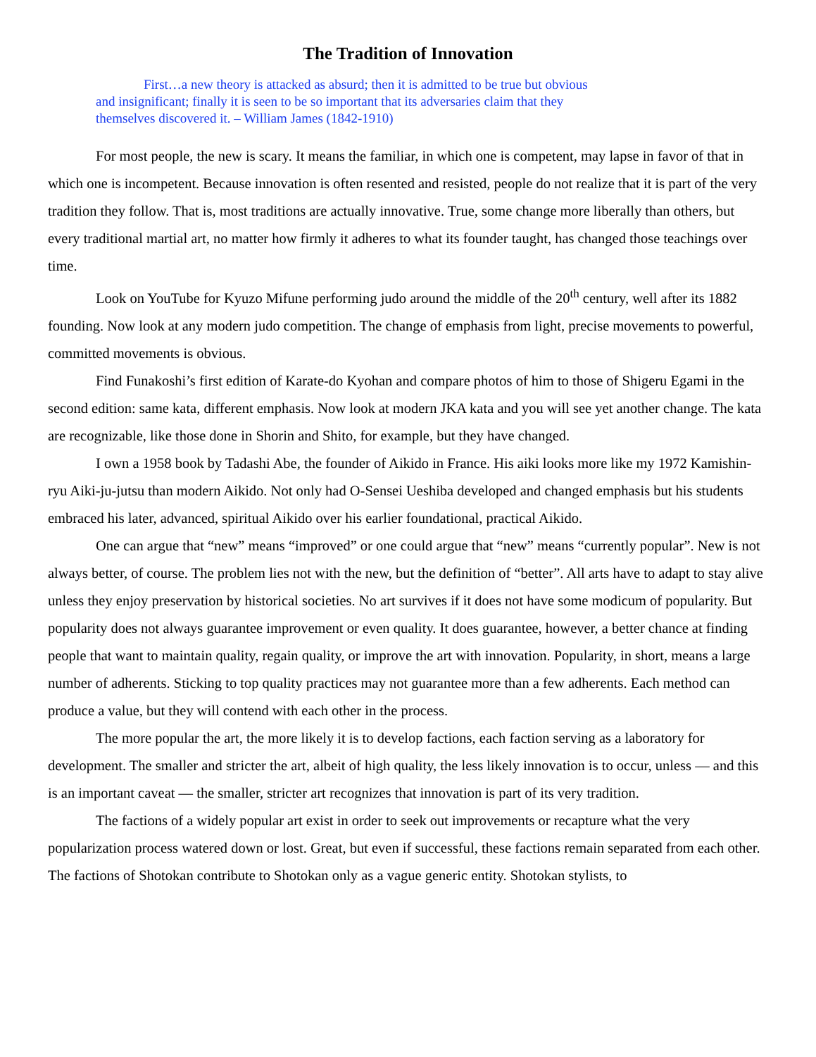The Tradition of Innovation
First…a new theory is attacked as absurd; then it is admitted to be true but obvious and insignificant; finally it is seen to be so important that its adversaries claim that they themselves discovered it. – William James (1842-1910)
For most people, the new is scary. It means the familiar, in which one is competent, may lapse in favor of that in which one is incompetent. Because innovation is often resented and resisted, people do not realize that it is part of the very tradition they follow. That is, most traditions are actually innovative. True, some change more liberally than others, but every traditional martial art, no matter how firmly it adheres to what its founder taught, has changed those teachings over time.
Look on YouTube for Kyuzo Mifune performing judo around the middle of the 20<sup>th</sup> century, well after its 1882 founding. Now look at any modern judo competition. The change of emphasis from light, precise movements to powerful, committed movements is obvious.
Find Funakoshi’s first edition of Karate-do Kyohan and compare photos of him to those of Shigeru Egami in the second edition: same kata, different emphasis. Now look at modern JKA kata and you will see yet another change. The kata are recognizable, like those done in Shorin and Shito, for example, but they have changed.
I own a 1958 book by Tadashi Abe, the founder of Aikido in France. His aiki looks more like my 1972 Kamishin-ryu Aiki-ju-jutsu than modern Aikido. Not only had O-Sensei Ueshiba developed and changed emphasis but his students embraced his later, advanced, spiritual Aikido over his earlier foundational, practical Aikido.
One can argue that “new” means “improved” or one could argue that “new” means “currently popular”. New is not always better, of course. The problem lies not with the new, but the definition of “better”. All arts have to adapt to stay alive unless they enjoy preservation by historical societies. No art survives if it does not have some modicum of popularity. But popularity does not always guarantee improvement or even quality. It does guarantee, however, a better chance at finding people that want to maintain quality, regain quality, or improve the art with innovation. Popularity, in short, means a large number of adherents. Sticking to top quality practices may not guarantee more than a few adherents. Each method can produce a value, but they will contend with each other in the process.
The more popular the art, the more likely it is to develop factions, each faction serving as a laboratory for development. The smaller and stricter the art, albeit of high quality, the less likely innovation is to occur, unless — and this is an important caveat — the smaller, stricter art recognizes that innovation is part of its very tradition.
The factions of a widely popular art exist in order to seek out improvements or recapture what the very popularization process watered down or lost. Great, but even if successful, these factions remain separated from each other. The factions of Shotokan contribute to Shotokan only as a vague generic entity. Shotokan stylists, to